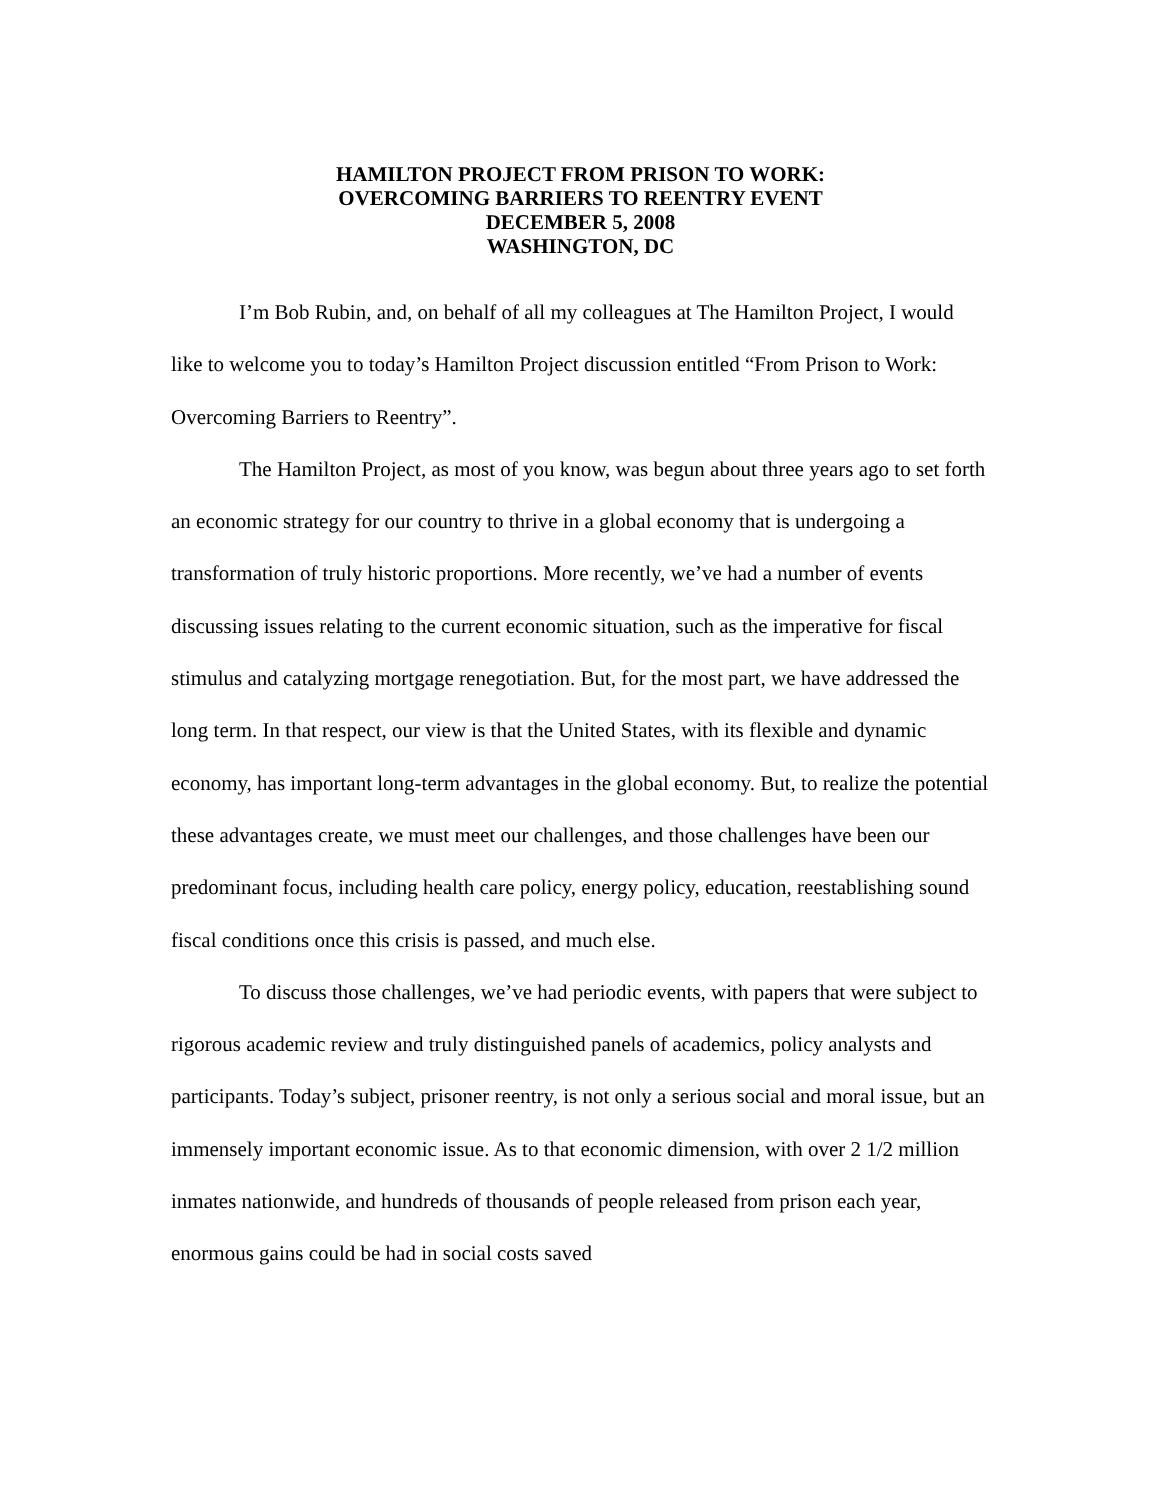HAMILTON PROJECT FROM PRISON TO WORK:
OVERCOMING BARRIERS TO REENTRY EVENT
DECEMBER 5, 2008
WASHINGTON, DC
I’m Bob Rubin, and, on behalf of all my colleagues at The Hamilton Project, I would like to welcome you to today’s Hamilton Project discussion entitled “From Prison to Work: Overcoming Barriers to Reentry”.
The Hamilton Project, as most of you know, was begun about three years ago to set forth an economic strategy for our country to thrive in a global economy that is undergoing a transformation of truly historic proportions. More recently, we’ve had a number of events discussing issues relating to the current economic situation, such as the imperative for fiscal stimulus and catalyzing mortgage renegotiation. But, for the most part, we have addressed the long term. In that respect, our view is that the United States, with its flexible and dynamic economy, has important long-term advantages in the global economy. But, to realize the potential these advantages create, we must meet our challenges, and those challenges have been our predominant focus, including health care policy, energy policy, education, reestablishing sound fiscal conditions once this crisis is passed, and much else.
To discuss those challenges, we’ve had periodic events, with papers that were subject to rigorous academic review and truly distinguished panels of academics, policy analysts and participants. Today’s subject, prisoner reentry, is not only a serious social and moral issue, but an immensely important economic issue. As to that economic dimension, with over 2 1/2 million inmates nationwide, and hundreds of thousands of people released from prison each year, enormous gains could be had in social costs saved